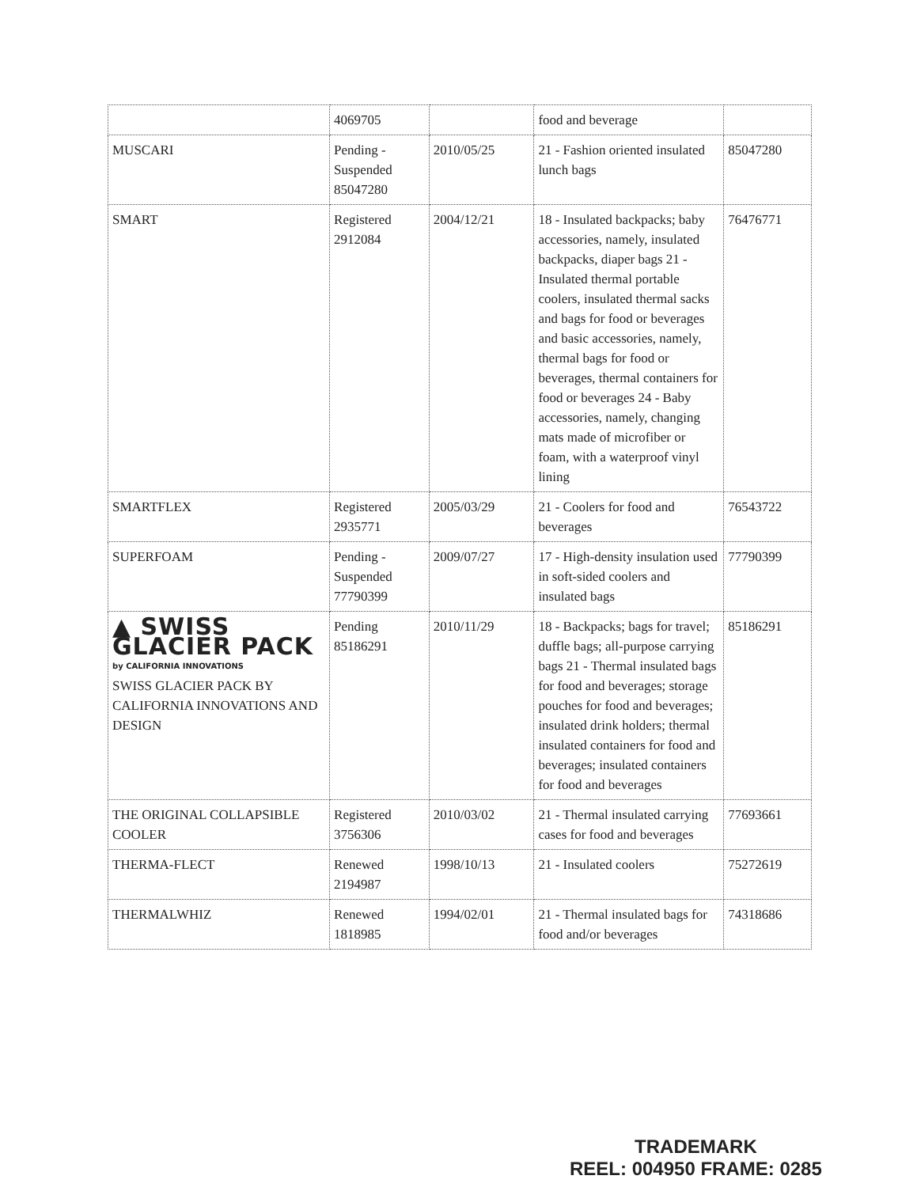| | 4069705 | | food and beverage | |
| MUSCARI | Pending - Suspended 85047280 | 2010/05/25 | 21 - Fashion oriented insulated lunch bags | 85047280 |
| SMART | Registered 2912084 | 2004/12/21 | 18 - Insulated backpacks; baby accessories, namely, insulated backpacks, diaper bags 21 - Insulated thermal portable coolers, insulated thermal sacks and bags for food or beverages and basic accessories, namely, thermal bags for food or beverages, thermal containers for food or beverages 24 - Baby accessories, namely, changing mats made of microfiber or foam, with a waterproof vinyl lining | 76476771 |
| SMARTFLEX | Registered 2935771 | 2005/03/29 | 21 - Coolers for food and beverages | 76543722 |
| SUPERFOAM | Pending - Suspended 77790399 | 2009/07/27 | 17 - High-density insulation used in soft-sided coolers and insulated bags | 77790399 |
| ▲ SWISS GLACIER PACK by CALIFORNIA INNOVATIONS SWISS GLACIER PACK BY CALIFORNIA INNOVATIONS AND DESIGN | Pending 85186291 | 2010/11/29 | 18 - Backpacks; bags for travel; duffle bags; all-purpose carrying bags 21 - Thermal insulated bags for food and beverages; storage pouches for food and beverages; insulated drink holders; thermal insulated containers for food and beverages; insulated containers for food and beverages | 85186291 |
| THE ORIGINAL COLLAPSIBLE COOLER | Registered 3756306 | 2010/03/02 | 21 - Thermal insulated carrying cases for food and beverages | 77693661 |
| THERMA-FLECT | Renewed 2194987 | 1998/10/13 | 21 - Insulated coolers | 75272619 |
| THERMALWHIZ | Renewed 1818985 | 1994/02/01 | 21 - Thermal insulated bags for food and/or beverages | 74318686 |
TRADEMARK
REEL: 004950 FRAME: 0285